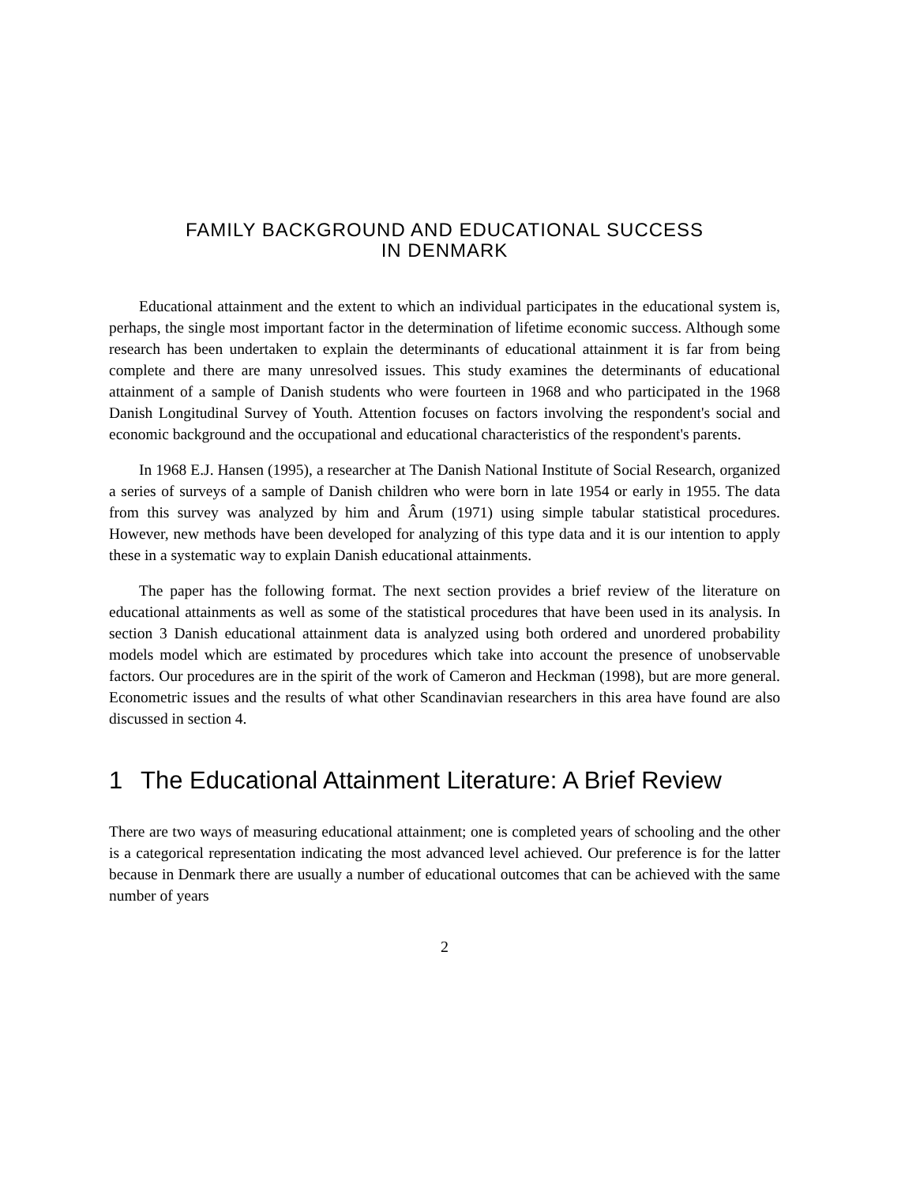FAMILY BACKGROUND AND EDUCATIONAL SUCCESS
IN DENMARK
Educational attainment and the extent to which an individual participates in the educational system is, perhaps, the single most important factor in the determination of lifetime economic success. Although some research has been undertaken to explain the determinants of educational attainment it is far from being complete and there are many unresolved issues. This study examines the determinants of educational attainment of a sample of Danish students who were fourteen in 1968 and who participated in the 1968 Danish Longitudinal Survey of Youth. Attention focuses on factors involving the respondent's social and economic background and the occupational and educational characteristics of the respondent's parents.
In 1968 E.J. Hansen (1995), a researcher at The Danish National Institute of Social Research, organized a series of surveys of a sample of Danish children who were born in late 1954 or early in 1955. The data from this survey was analyzed by him and Ârum (1971) using simple tabular statistical procedures. However, new methods have been developed for analyzing of this type data and it is our intention to apply these in a systematic way to explain Danish educational attainments.
The paper has the following format. The next section provides a brief review of the literature on educational attainments as well as some of the statistical procedures that have been used in its analysis. In section 3 Danish educational attainment data is analyzed using both ordered and unordered probability models model which are estimated by procedures which take into account the presence of unobservable factors. Our procedures are in the spirit of the work of Cameron and Heckman (1998), but are more general. Econometric issues and the results of what other Scandinavian researchers in this area have found are also discussed in section 4.
1 The Educational Attainment Literature: A Brief Review
There are two ways of measuring educational attainment; one is completed years of schooling and the other is a categorical representation indicating the most advanced level achieved. Our preference is for the latter because in Denmark there are usually a number of educational outcomes that can be achieved with the same number of years
2